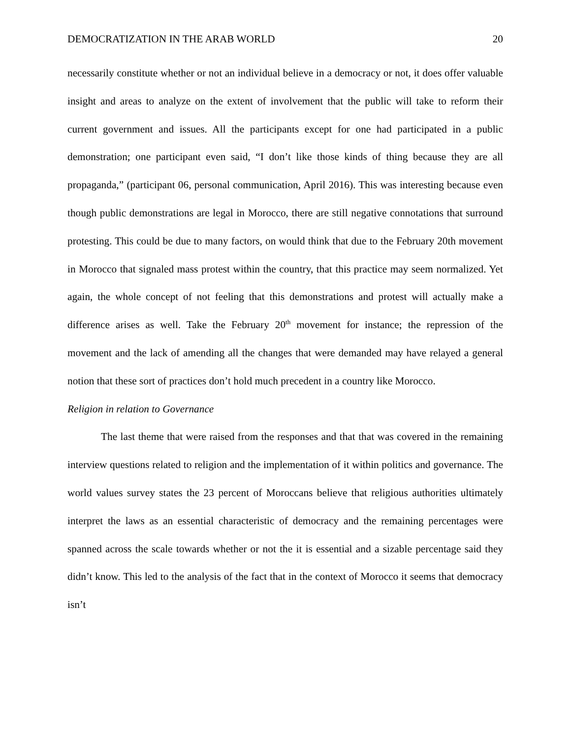DEMOCRATIZATION IN THE ARAB WORLD 20
necessarily constitute whether or not an individual believe in a democracy or not, it does offer valuable insight and areas to analyze on the extent of involvement that the public will take to reform their current government and issues. All the participants except for one had participated in a public demonstration; one participant even said, “I don’t like those kinds of thing because they are all propaganda,” (participant 06, personal communication, April 2016). This was interesting because even though public demonstrations are legal in Morocco, there are still negative connotations that surround protesting. This could be due to many factors, on would think that due to the February 20th movement in Morocco that signaled mass protest within the country, that this practice may seem normalized. Yet again, the whole concept of not feeling that this demonstrations and protest will actually make a difference arises as well. Take the February 20<sup>th</sup> movement for instance; the repression of the movement and the lack of amending all the changes that were demanded may have relayed a general notion that these sort of practices don’t hold much precedent in a country like Morocco.
Religion in relation to Governance
The last theme that were raised from the responses and that that was covered in the remaining interview questions related to religion and the implementation of it within politics and governance. The world values survey states the 23 percent of Moroccans believe that religious authorities ultimately interpret the laws as an essential characteristic of democracy and the remaining percentages were spanned across the scale towards whether or not the it is essential and a sizable percentage said they didn’t know. This led to the analysis of the fact that in the context of Morocco it seems that democracy isn’t